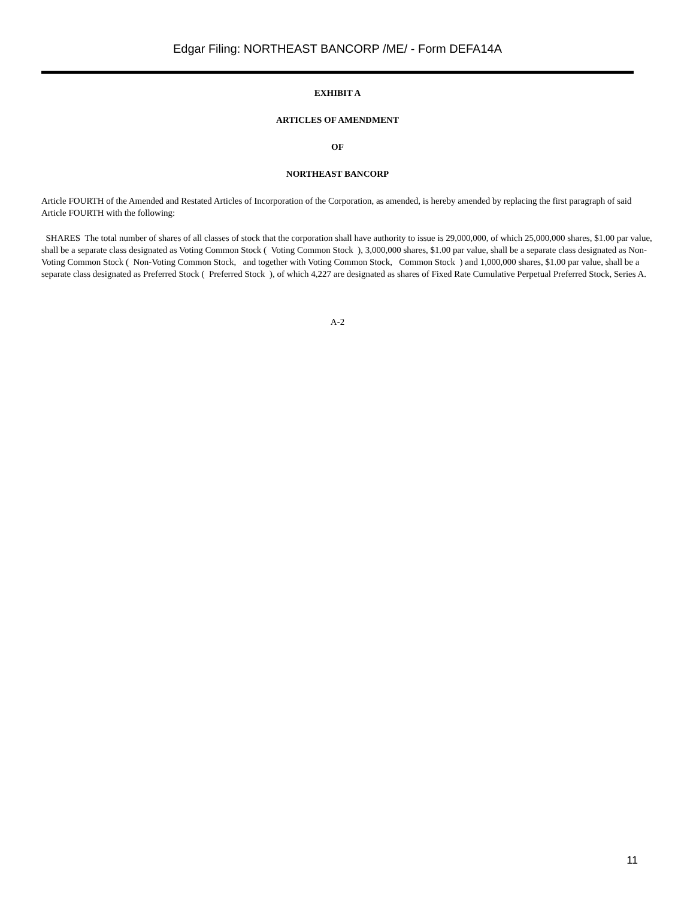Edgar Filing: NORTHEAST BANCORP /ME/ - Form DEFA14A
EXHIBIT A
ARTICLES OF AMENDMENT
OF
NORTHEAST BANCORP
Article FOURTH of the Amended and Restated Articles of Incorporation of the Corporation, as amended, is hereby amended by replacing the first paragraph of said Article FOURTH with the following:
SHARES The total number of shares of all classes of stock that the corporation shall have authority to issue is 29,000,000, of which 25,000,000 shares, $1.00 par value, shall be a separate class designated as Voting Common Stock ( Voting Common Stock ), 3,000,000 shares, $1.00 par value, shall be a separate class designated as Non-Voting Common Stock ( Non-Voting Common Stock, and together with Voting Common Stock, Common Stock ) and 1,000,000 shares, $1.00 par value, shall be a separate class designated as Preferred Stock ( Preferred Stock ), of which 4,227 are designated as shares of Fixed Rate Cumulative Perpetual Preferred Stock, Series A.
A-2
11